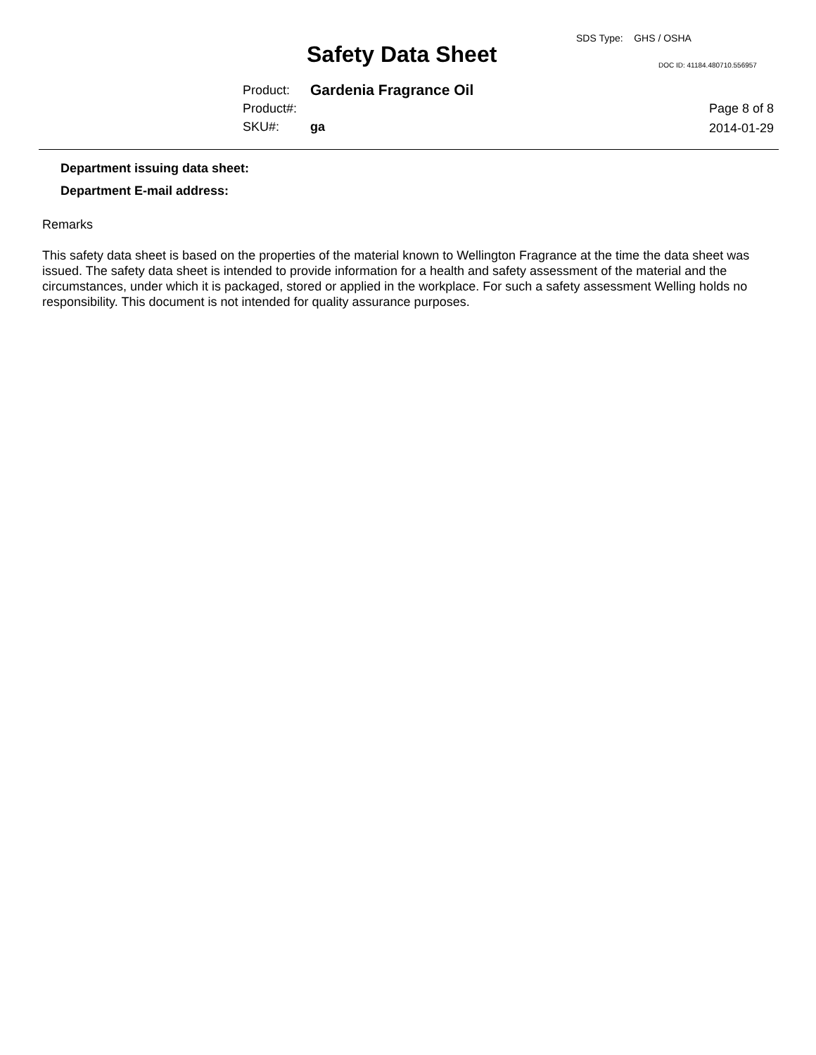SDS Type: GHS / OSHA
Safety Data Sheet DOC ID: 41184.480710.556957
Product: Gardenia Fragrance Oil
Product#:
SKU#: ga
Page 8 of 8
2014-01-29
Department issuing data sheet:
Department E-mail address:
Remarks
This safety data sheet is based on the properties of the material known to Wellington Fragrance at the time the data sheet was issued. The safety data sheet is intended to provide information for a health and safety assessment of the material and the circumstances, under which it is packaged, stored or applied in the workplace. For such a safety assessment Welling holds no responsibility. This document is not intended for quality assurance purposes.